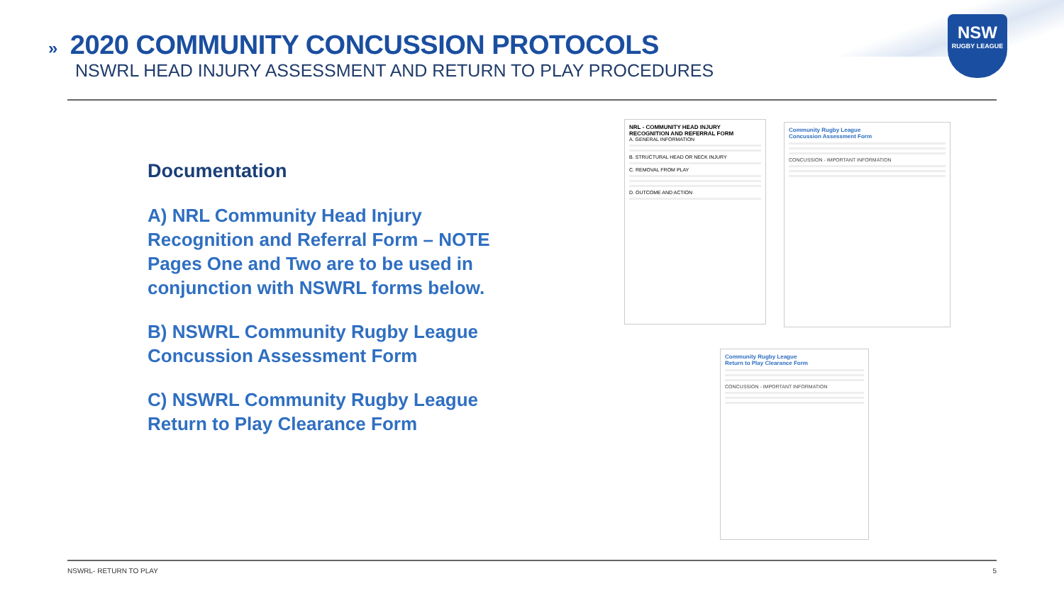NSW
RUGBY LEAGUE
» 2020 COMMUNITY CONCUSSION PROTOCOLS
NSWRL HEAD INJURY ASSESSMENT AND RETURN TO PLAY PROCEDURES
Documentation
A) NRL Community Head Injury Recognition and Referral Form – NOTE Pages One and Two are to be used in conjunction with NSWRL forms below.
B) NSWRL Community Rugby League Concussion Assessment Form
C) NSWRL Community Rugby League Return to Play Clearance Form
NRL - COMMUNITY HEAD INJURY RECOGNITION AND REFERRAL FORM
A. GENERAL INFORMATION
B. STRUCTURAL HEAD OR NECK INJURY
C. REMOVAL FROM PLAY
D. OUTCOME AND ACTION
Community Rugby League
Concussion Assessment Form
CONCUSSION - IMPORTANT INFORMATION
Community Rugby League
Return to Play Clearance Form
CONCUSSION - IMPORTANT INFORMATION
NSWRL- RETURN TO PLAY 5